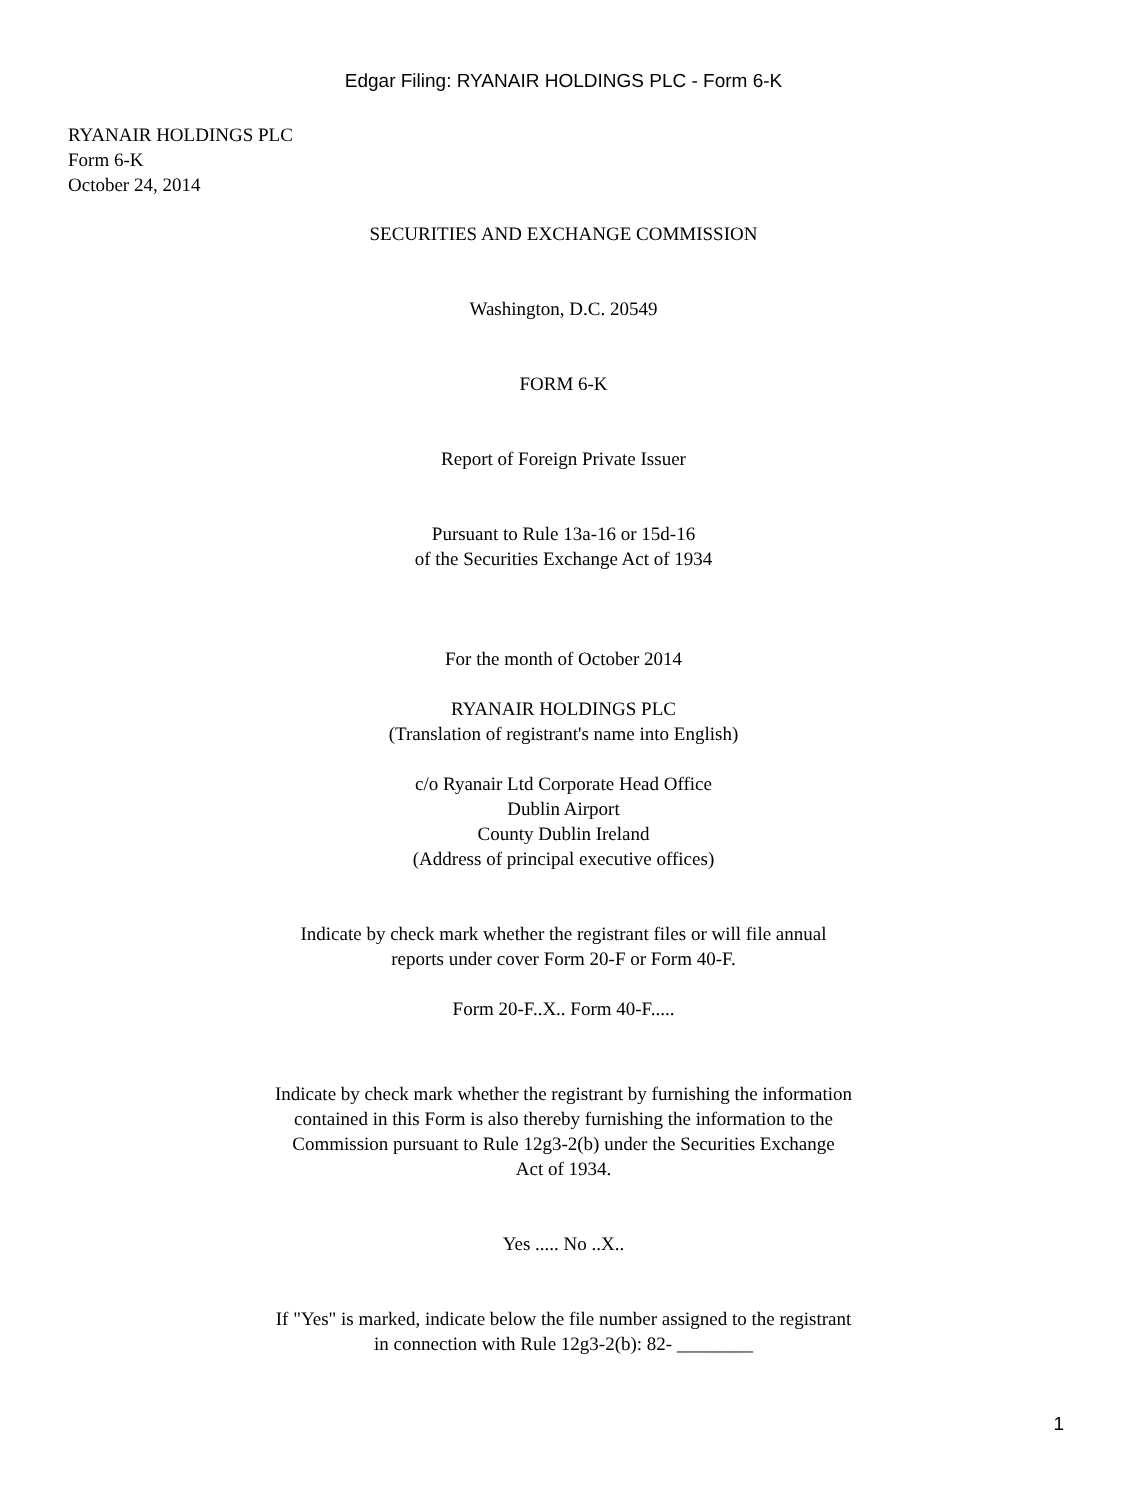Edgar Filing: RYANAIR HOLDINGS PLC - Form 6-K
RYANAIR HOLDINGS PLC
Form 6-K
October 24, 2014
SECURITIES AND EXCHANGE COMMISSION
Washington, D.C. 20549
FORM 6-K
Report of Foreign Private Issuer
Pursuant to Rule 13a-16 or 15d-16
of the Securities Exchange Act of 1934
For the month of October 2014
RYANAIR HOLDINGS PLC
(Translation of registrant's name into English)
c/o Ryanair Ltd Corporate Head Office
Dublin Airport
County Dublin Ireland
(Address of principal executive offices)
Indicate by check mark whether the registrant files or will file annual
reports under cover Form 20-F or Form 40-F.
Form 20-F..X.. Form 40-F.....
Indicate by check mark whether the registrant by furnishing the information
contained in this Form is also thereby furnishing the information to the
Commission pursuant to Rule 12g3-2(b) under the Securities Exchange
Act of 1934.
Yes ..... No ..X..
If "Yes" is marked, indicate below the file number assigned to the registrant
in connection with Rule 12g3-2(b): 82- ________
1